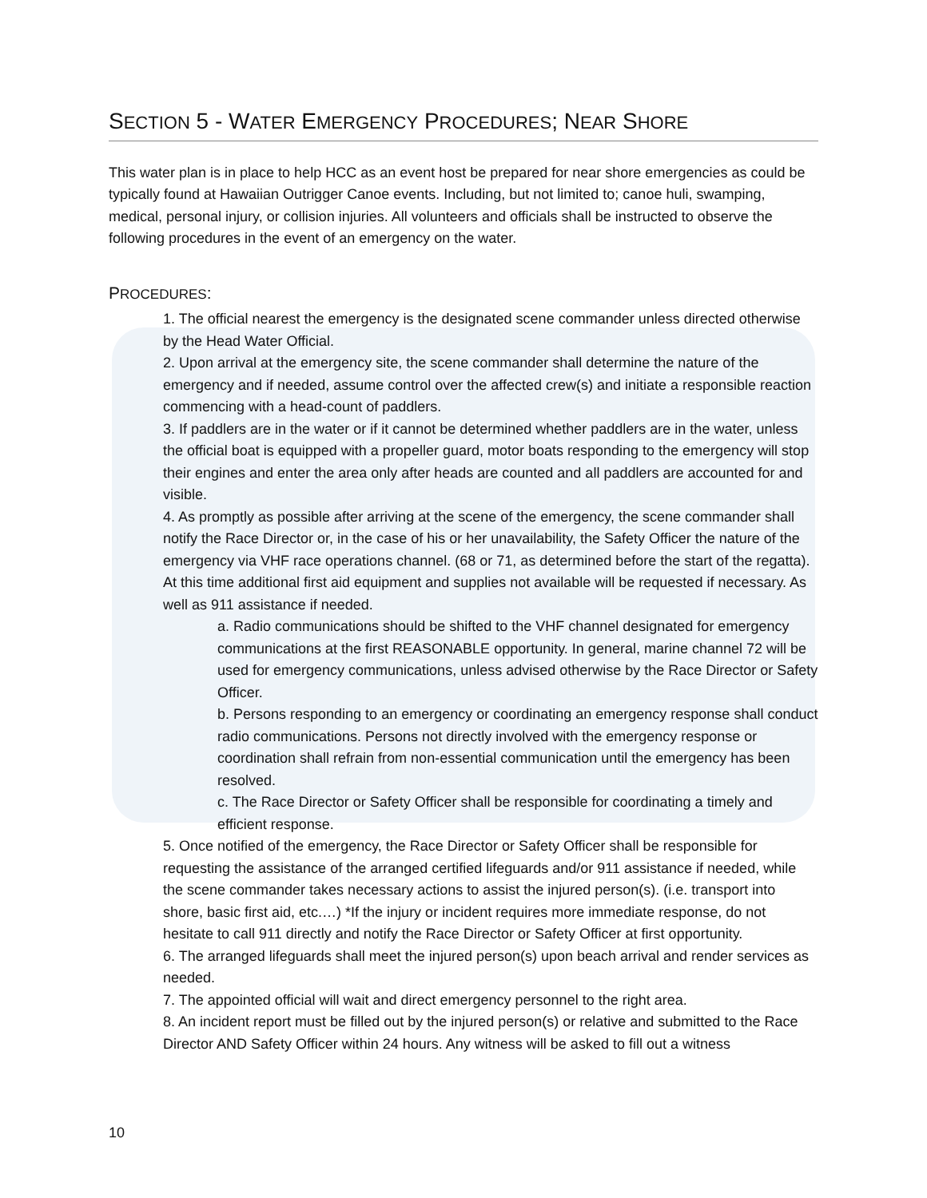SECTION 5 - WATER EMERGENCY PROCEDURES; NEAR SHORE
This water plan is in place to help HCC as an event host be prepared for near shore emergencies as could be typically found at Hawaiian Outrigger Canoe events. Including, but not limited to; canoe huli, swamping, medical, personal injury, or collision injuries. All volunteers and officials shall be instructed to observe the following procedures in the event of an emergency on the water.
PROCEDURES:
1. The official nearest the emergency is the designated scene commander unless directed otherwise by the Head Water Official.
2. Upon arrival at the emergency site, the scene commander shall determine the nature of the emergency and if needed, assume control over the affected crew(s) and initiate a responsible reaction commencing with a head-count of paddlers.
3. If paddlers are in the water or if it cannot be determined whether paddlers are in the water, unless the official boat is equipped with a propeller guard, motor boats responding to the emergency will stop their engines and enter the area only after heads are counted and all paddlers are accounted for and visible.
4. As promptly as possible after arriving at the scene of the emergency, the scene commander shall notify the Race Director or, in the case of his or her unavailability, the Safety Officer the nature of the emergency via VHF race operations channel. (68 or 71, as determined before the start of the regatta). At this time additional first aid equipment and supplies not available will be requested if necessary. As well as 911 assistance if needed.
a. Radio communications should be shifted to the VHF channel designated for emergency communications at the first REASONABLE opportunity. In general, marine channel 72 will be used for emergency communications, unless advised otherwise by the Race Director or Safety Officer.
b. Persons responding to an emergency or coordinating an emergency response shall conduct radio communications. Persons not directly involved with the emergency response or coordination shall refrain from non-essential communication until the emergency has been resolved.
c. The Race Director or Safety Officer shall be responsible for coordinating a timely and efficient response.
5. Once notified of the emergency, the Race Director or Safety Officer shall be responsible for requesting the assistance of the arranged certified lifeguards and/or 911 assistance if needed, while the scene commander takes necessary actions to assist the injured person(s). (i.e. transport into shore, basic first aid, etc.…) *If the injury or incident requires more immediate response, do not hesitate to call 911 directly and notify the Race Director or Safety Officer at first opportunity.
6. The arranged lifeguards shall meet the injured person(s) upon beach arrival and render services as needed.
7. The appointed official will wait and direct emergency personnel to the right area.
8. An incident report must be filled out by the injured person(s) or relative and submitted to the Race Director AND Safety Officer within 24 hours. Any witness will be asked to fill out a witness
10